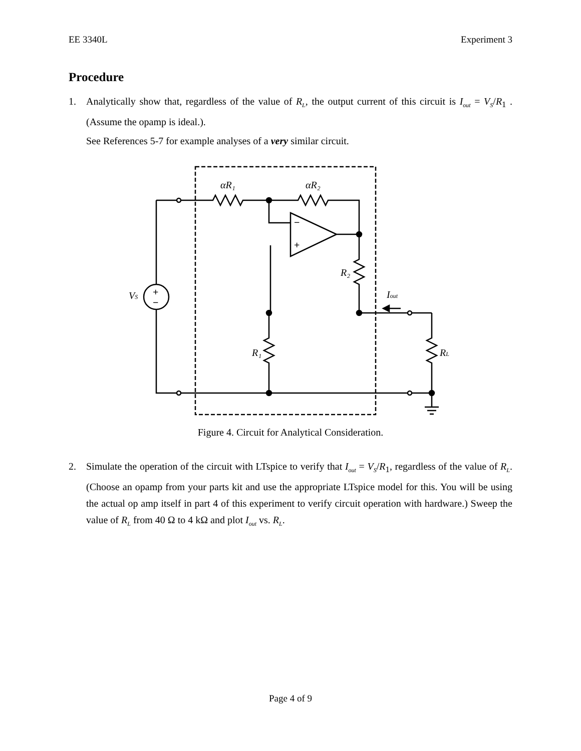EE 3340L Experiment 3
Procedure
1. Analytically show that, regardless of the value of R<sub>L</sub>, the output current of this circuit is I<sub>out</sub> = V<sub>S</sub>/R<sub>1</sub> . (Assume the opamp is ideal.).
See References 5-7 for example analyses of a very similar circuit.
αR₁
αR₂
R₂
VS
Iout
R₁
RL
−
+
+
−
Figure 4. Circuit for Analytical Consideration.
2. Simulate the operation of the circuit with LTspice to verify that I<sub>out</sub> = V<sub>S</sub>/R<sub>1</sub>, regardless of the value of R<sub>L</sub>. (Choose an opamp from your parts kit and use the appropriate LTspice model for this. You will be using the actual op amp itself in part 4 of this experiment to verify circuit operation with hardware.) Sweep the value of R<sub>L</sub> from 40 Ω to 4 kΩ and plot I<sub>out</sub> vs. R<sub>L</sub>.
Page 4 of 9